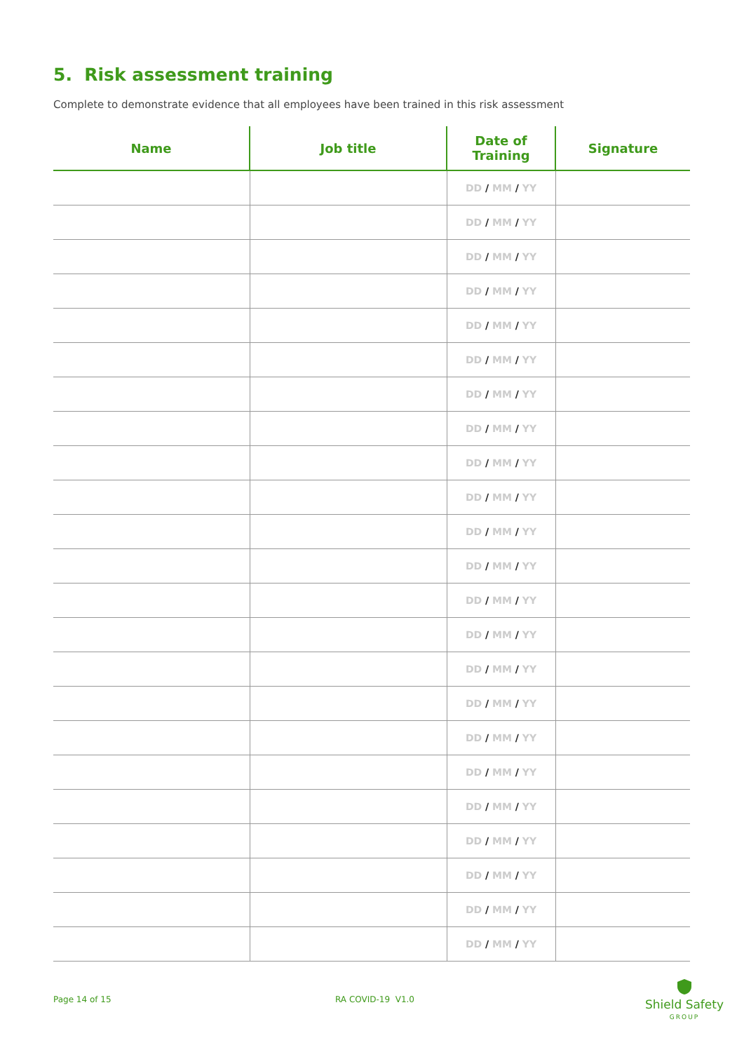5. Risk assessment training
Complete to demonstrate evidence that all employees have been trained in this risk assessment
| Name | Job title | Date of Training | Signature |
| --- | --- | --- | --- |
| | | DD / MM / YY | |
| | | DD / MM / YY | |
| | | DD / MM / YY | |
| | | DD / MM / YY | |
| | | DD / MM / YY | |
| | | DD / MM / YY | |
| | | DD / MM / YY | |
| | | DD / MM / YY | |
| | | DD / MM / YY | |
| | | DD / MM / YY | |
| | | DD / MM / YY | |
| | | DD / MM / YY | |
| | | DD / MM / YY | |
| | | DD / MM / YY | |
| | | DD / MM / YY | |
| | | DD / MM / YY | |
| | | DD / MM / YY | |
| | | DD / MM / YY | |
| | | DD / MM / YY | |
| | | DD / MM / YY | |
| | | DD / MM / YY | |
| | | DD / MM / YY | |
| | | DD / MM / YY | |
Page 14 of 15 RA COVID-19 V1.0
Shield Safety
GROUP